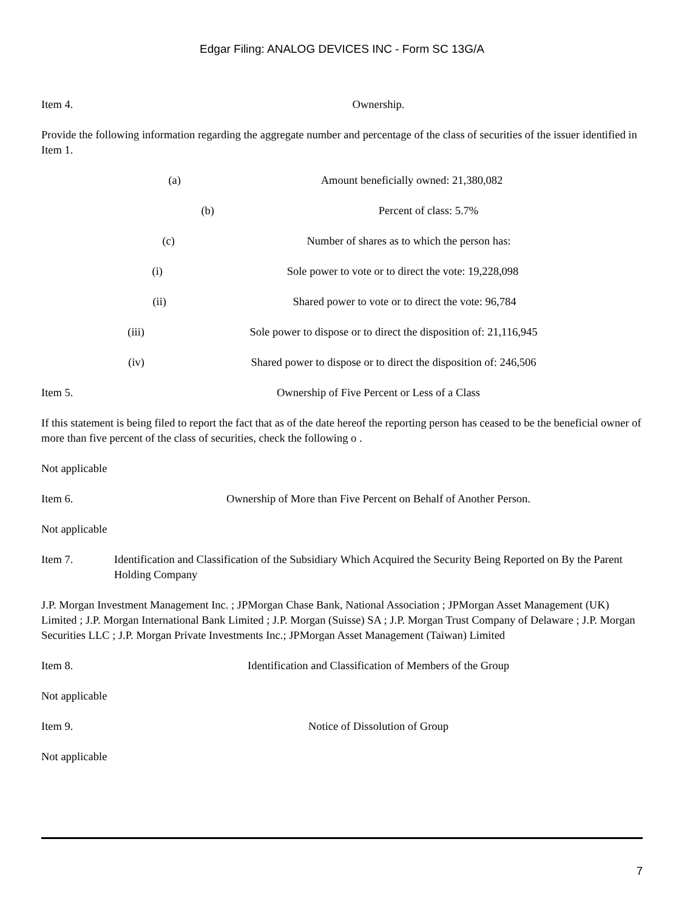Edgar Filing: ANALOG DEVICES INC - Form SC 13G/A
Item 4. Ownership.
Provide the following information regarding the aggregate number and percentage of the class of securities of the issuer identified in Item 1.
(a) Amount beneficially owned: 21,380,082
(b) Percent of class: 5.7%
(c) Number of shares as to which the person has:
(i) Sole power to vote or to direct the vote: 19,228,098
(ii) Shared power to vote or to direct the vote: 96,784
(iii) Sole power to dispose or to direct the disposition of: 21,116,945
(iv) Shared power to dispose or to direct the disposition of: 246,506
Item 5. Ownership of Five Percent or Less of a Class
If this statement is being filed to report the fact that as of the date hereof the reporting person has ceased to be the beneficial owner of more than five percent of the class of securities, check the following o .
Not applicable
Item 6. Ownership of More than Five Percent on Behalf of Another Person.
Not applicable
Item 7. Identification and Classification of the Subsidiary Which Acquired the Security Being Reported on By the Parent Holding Company
J.P. Morgan Investment Management Inc. ; JPMorgan Chase Bank, National Association ; JPMorgan Asset Management (UK) Limited ; J.P. Morgan International Bank Limited ; J.P. Morgan (Suisse) SA ; J.P. Morgan Trust Company of Delaware ; J.P. Morgan Securities LLC ; J.P. Morgan Private Investments Inc.; JPMorgan Asset Management (Taiwan) Limited
Item 8. Identification and Classification of Members of the Group
Not applicable
Item 9. Notice of Dissolution of Group
Not applicable
7